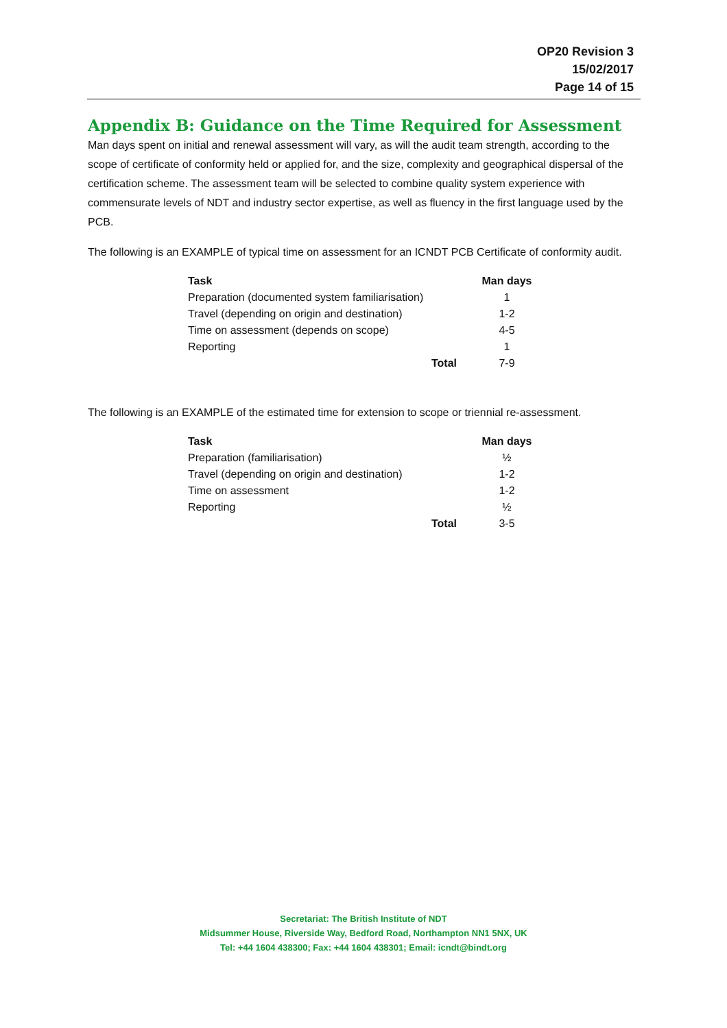OP20 Revision 3
15/02/2017
Page 14 of 15
Appendix B: Guidance on the Time Required for Assessment
Man days spent on initial and renewal assessment will vary, as will the audit team strength, according to the scope of certificate of conformity held or applied for, and the size, complexity and geographical dispersal of the certification scheme. The assessment team will be selected to combine quality system experience with commensurate levels of NDT and industry sector expertise, as well as fluency in the first language used by the PCB.
The following is an EXAMPLE of typical time on assessment for an ICNDT PCB Certificate of conformity audit.
| Task | Man days |
| --- | --- |
| Preparation (documented system familiarisation) | 1 |
| Travel (depending on origin and destination) | 1-2 |
| Time on assessment (depends on scope) | 4-5 |
| Reporting | 1 |
| Total | 7-9 |
The following is an EXAMPLE of the estimated time for extension to scope or triennial re-assessment.
| Task | Man days |
| --- | --- |
| Preparation (familiarisation) | ½ |
| Travel (depending on origin and destination) | 1-2 |
| Time on assessment | 1-2 |
| Reporting | ½ |
| Total | 3-5 |
Secretariat: The British Institute of NDT
Midsummer House, Riverside Way, Bedford Road, Northampton NN1 5NX, UK
Tel: +44 1604 438300; Fax: +44 1604 438301; Email: icndt@bindt.org